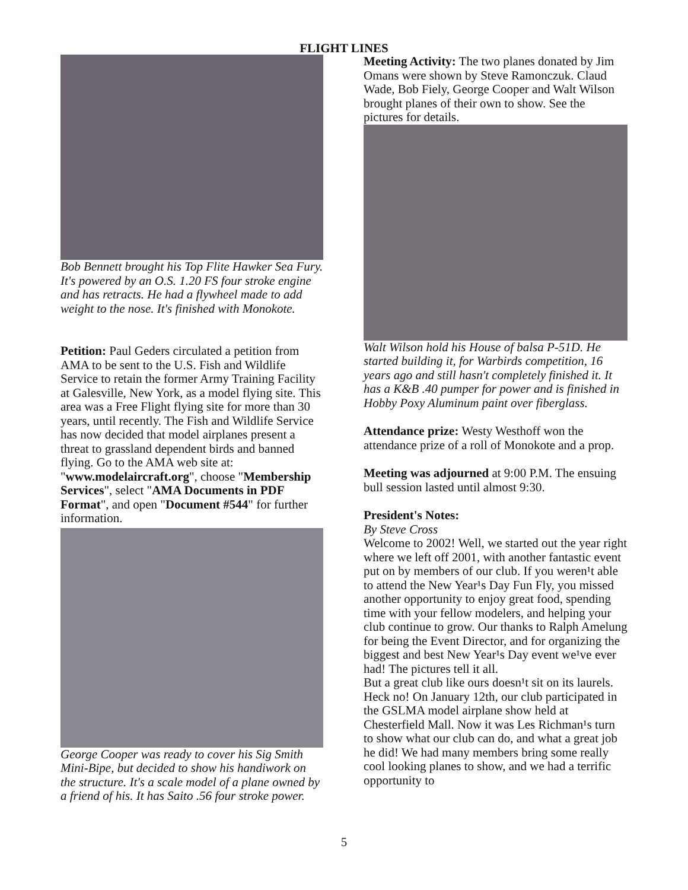FLIGHT LINES
Bob Bennett brought his Top Flite Hawker Sea Fury. It's powered by an O.S. 1.20 FS four stroke engine and has retracts. He had a flywheel made to add weight to the nose. It's finished with Monokote.
Petition: Paul Geders circulated a petition from AMA to be sent to the U.S. Fish and Wildlife Service to retain the former Army Training Facility at Galesville, New York, as a model flying site. This area was a Free Flight flying site for more than 30 years, until recently. The Fish and Wildlife Service has now decided that model airplanes present a threat to grassland dependent birds and banned flying. Go to the AMA web site at: "www.modelaircraft.org", choose "Membership Services", select "AMA Documents in PDF Format", and open "Document #544" for further information.
George Cooper was ready to cover his Sig Smith Mini-Bipe, but decided to show his handiwork on the structure. It's a scale model of a plane owned by a friend of his. It has Saito .56 four stroke power.
Meeting Activity: The two planes donated by Jim Omans were shown by Steve Ramonczuk. Claud Wade, Bob Fiely, George Cooper and Walt Wilson brought planes of their own to show. See the pictures for details.
Walt Wilson hold his House of balsa P-51D. He started building it, for Warbirds competition, 16 years ago and still hasn't completely finished it. It has a K&B .40 pumper for power and is finished in Hobby Poxy Aluminum paint over fiberglass.
Attendance prize: Westy Westhoff won the attendance prize of a roll of Monokote and a prop.
Meeting was adjourned at 9:00 P.M. The ensuing bull session lasted until almost 9:30.
President's Notes:
By Steve Cross
Welcome to 2002! Well, we started out the year right where we left off 2001, with another fantastic event put on by members of our club. If you weren¹t able to attend the New Year¹s Day Fun Fly, you missed another opportunity to enjoy great food, spending time with your fellow modelers, and helping your club continue to grow. Our thanks to Ralph Amelung for being the Event Director, and for organizing the biggest and best New Year¹s Day event we¹ve ever had! The pictures tell it all.
But a great club like ours doesn¹t sit on its laurels. Heck no! On January 12th, our club participated in the GSLMA model airplane show held at Chesterfield Mall. Now it was Les Richman¹s turn to show what our club can do, and what a great job he did! We had many members bring some really cool looking planes to show, and we had a terrific opportunity to
5